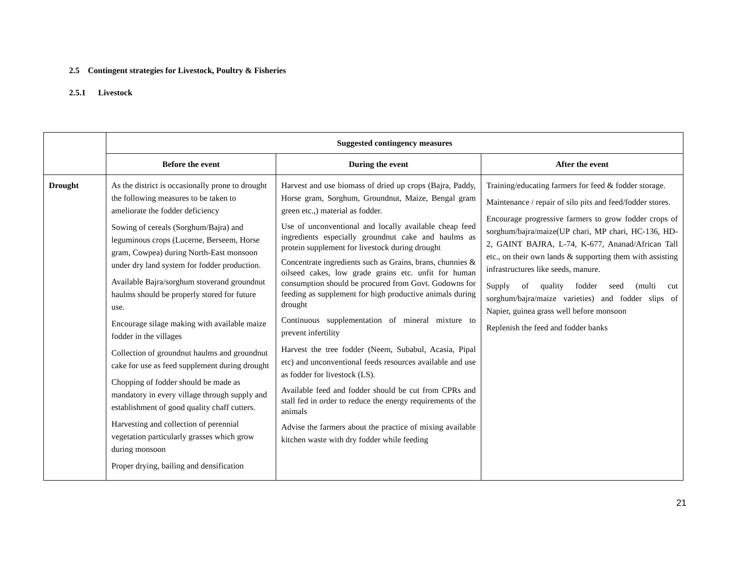2.5 Contingent strategies for Livestock, Poultry & Fisheries
2.5.1 Livestock
| | Suggested contingency measures | | |
| --- | --- | --- | --- |
| | Before the event | During the event | After the event |
| Drought | As the district is occasionally prone to drought the following measures to be taken to ameliorate the fodder deficiency Sowing of cereals (Sorghum/Bajra) and leguminous crops (Lucerne, Berseem, Horse gram, Cowpea) during North-East monsoon under dry land system for fodder production. Available Bajra/sorghum stoverand groundnut haulms should be properly stored for future use. Encourage silage making with available maize fodder in the villages Collection of groundnut haulms and groundnut cake for use as feed supplement during drought Chopping of fodder should be made as mandatory in every village through supply and establishment of good quality chaff cutters. Harvesting and collection of perennial vegetation particularly grasses which grow during monsoon Proper drying, bailing and densification | Harvest and use biomass of dried up crops (Bajra, Paddy, Horse gram, Sorghum, Groundnut, Maize, Bengal gram green etc.,) material as fodder. Use of unconventional and locally available cheap feed ingredients especially groundnut cake and haulms as protein supplement for livestock during drought Concentrate ingredients such as Grains, brans, chunnies & oilseed cakes, low grade grains etc. unfit for human consumption should be procured from Govt. Godowns for feeding as supplement for high productive animals during drought Continuous supplementation of mineral mixture to prevent infertility Harvest the tree fodder (Neem, Subabul, Acasia, Pipal etc) and unconventional feeds resources available and use as fodder for livestock (LS). Available feed and fodder should be cut from CPRs and stall fed in order to reduce the energy requirements of the animals Advise the farmers about the practice of mixing available kitchen waste with dry fodder while feeding | Training/educating farmers for feed & fodder storage. Maintenance / repair of silo pits and feed/fodder stores. Encourage progressive farmers to grow fodder crops of sorghum/bajra/maize(UP chari, MP chari, HC-136, HD-2, GAINT BAJRA, L-74, K-677, Ananad/African Tall etc., on their own lands & supporting them with assisting infrastructures like seeds, manure. Supply of quality fodder seed (multi cut sorghum/bajra/maize varieties) and fodder slips of Napier, guinea grass well before monsoon Replenish the feed and fodder banks |
21